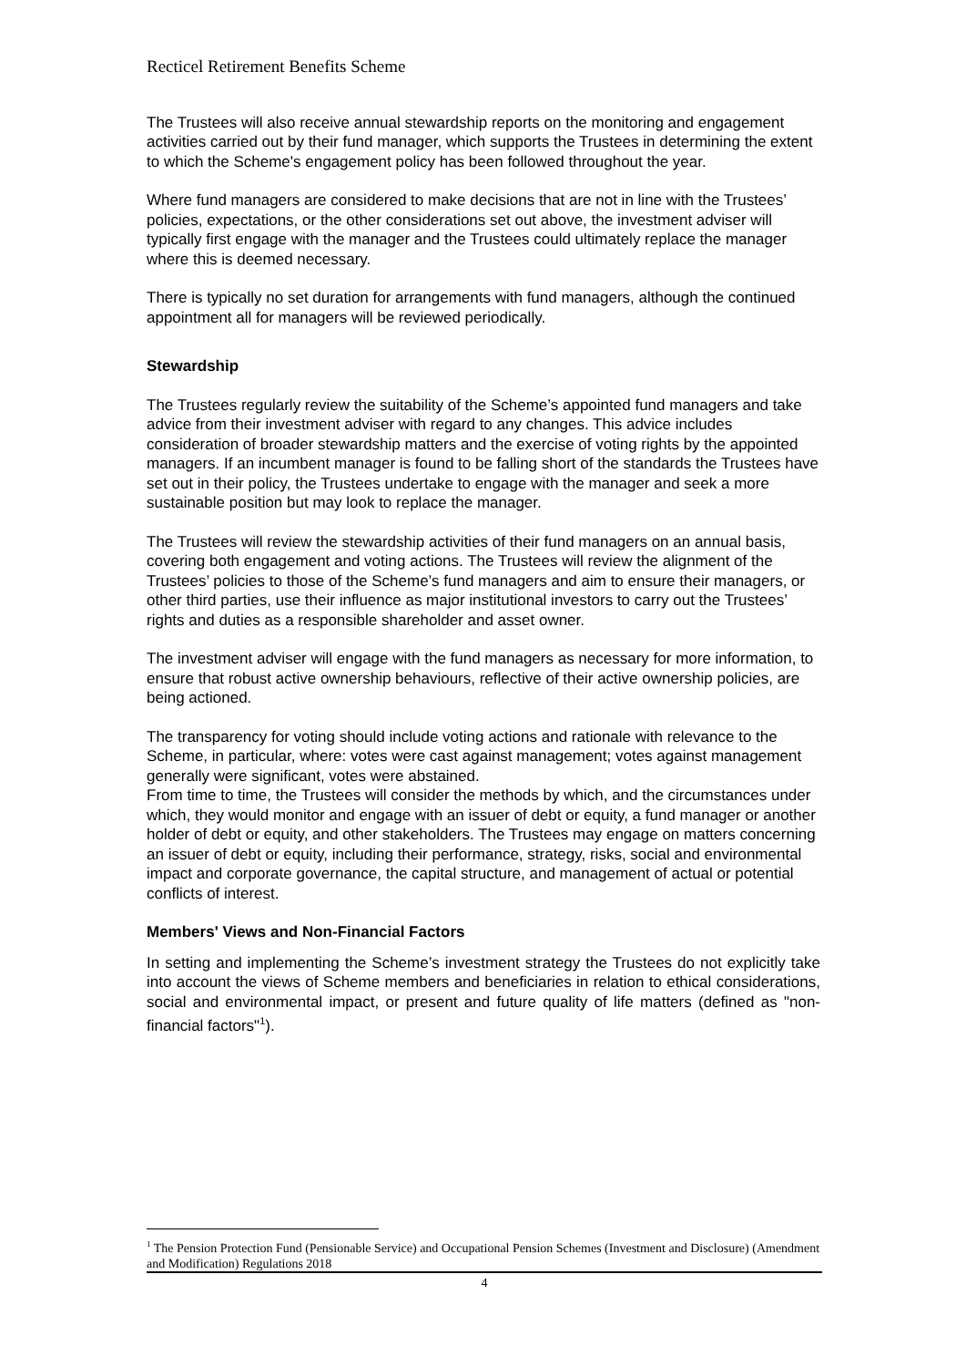Recticel Retirement Benefits Scheme
The Trustees will also receive annual stewardship reports on the monitoring and engagement activities carried out by their fund manager, which supports the Trustees in determining the extent to which the Scheme's engagement policy has been followed throughout the year.
Where fund managers are considered to make decisions that are not in line with the Trustees’ policies, expectations, or the other considerations set out above, the investment adviser will typically first engage with the manager and the Trustees could ultimately replace the manager where this is deemed necessary.
There is typically no set duration for arrangements with fund managers, although the continued appointment all for managers will be reviewed periodically.
Stewardship
The Trustees regularly review the suitability of the Scheme’s appointed fund managers and take advice from their investment adviser with regard to any changes. This advice includes consideration of broader stewardship matters and the exercise of voting rights by the appointed managers. If an incumbent manager is found to be falling short of the standards the Trustees have set out in their policy, the Trustees undertake to engage with the manager and seek a more sustainable position but may look to replace the manager.
The Trustees will review the stewardship activities of their fund managers on an annual basis, covering both engagement and voting actions. The Trustees will review the alignment of the Trustees’ policies to those of the Scheme’s fund managers and aim to ensure their managers, or other third parties, use their influence as major institutional investors to carry out the Trustees’ rights and duties as a responsible shareholder and asset owner.
The investment adviser will engage with the fund managers as necessary for more information, to ensure that robust active ownership behaviours, reflective of their active ownership policies, are being actioned.
The transparency for voting should include voting actions and rationale with relevance to the Scheme, in particular, where: votes were cast against management; votes against management generally were significant, votes were abstained.
From time to time, the Trustees will consider the methods by which, and the circumstances under which, they would monitor and engage with an issuer of debt or equity, a fund manager or another holder of debt or equity, and other stakeholders. The Trustees may engage on matters concerning an issuer of debt or equity, including their performance, strategy, risks, social and environmental impact and corporate governance, the capital structure, and management of actual or potential conflicts of interest.
Members' Views and Non-Financial Factors
In setting and implementing the Scheme’s investment strategy the Trustees do not explicitly take into account the views of Scheme members and beneficiaries in relation to ethical considerations, social and environmental impact, or present and future quality of life matters (defined as "non-financial factors"<sup>1</sup>).
<sup>1</sup> The Pension Protection Fund (Pensionable Service) and Occupational Pension Schemes (Investment and Disclosure) (Amendment and Modification) Regulations 2018
4